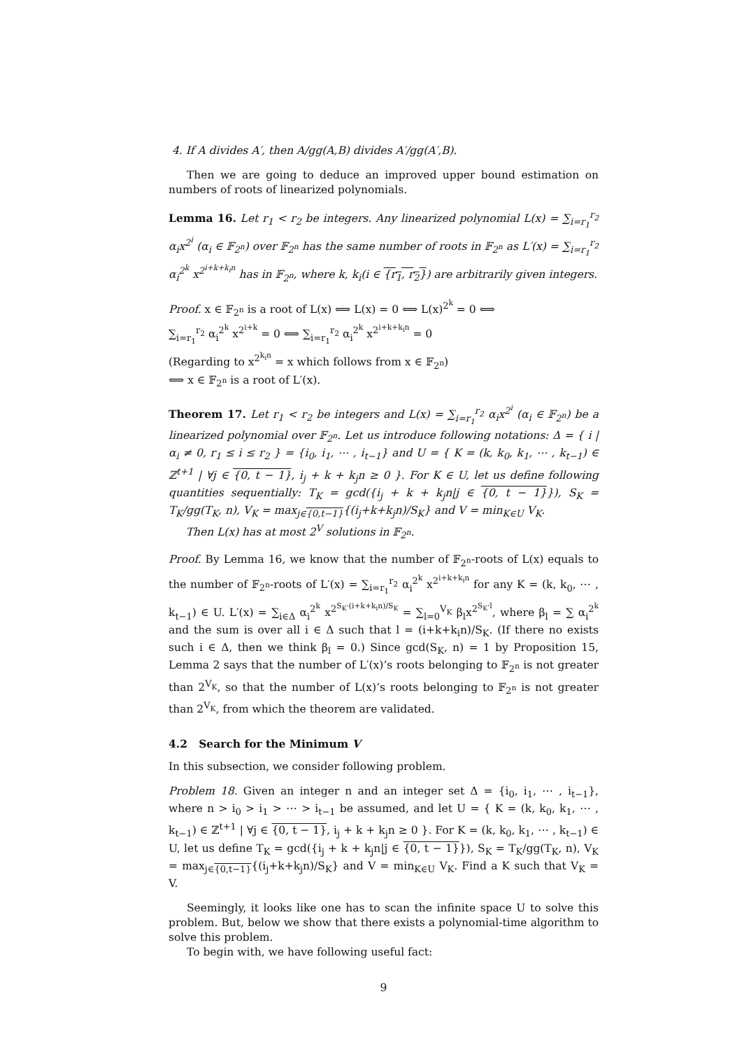4. If A divides A′, then A/gg(A,B) divides A′/gg(A′,B).
Then we are going to deduce an improved upper bound estimation on numbers of roots of linearized polynomials.
Lemma 16. Let r<sub>1</sub> < r<sub>2</sub> be integers. Any linearized polynomial L(x) = ∑<sub>i=r<sub>1</sub></sub><sup>r<sub>2</sub></sup> α<sub>i</sub>x<sup>2<sup>i</sup></sup> (α<sub>i</sub> ∈ 𝔽<sub>2<sup>n</sup></sub>) over 𝔽<sub>2<sup>n</sup></sub> has the same number of roots in 𝔽<sub>2<sup>n</sup></sub> as L′(x) = ∑<sub>i=r<sub>1</sub></sub><sup>r<sub>2</sub></sup> α<sub>i</sub><sup>2<sup>k</sup></sup> x<sup>2<sup>i+k+k<sub>i</sub>n</sup></sup> has in 𝔽<sub>2<sup>n</sup></sub>, where k, k<sub>i</sub>(i ∈ {r<sub>1</sub>, r<sub>2</sub>}) are arbitrarily given integers.
Proof. x ∈ 𝔽<sub>2<sup>n</sup></sub> is a root of L(x) ⟺ L(x) = 0 ⟺ L(x)<sup>2<sup>k</sup></sup> = 0 ⟺
∑<sub>i=r<sub>1</sub></sub><sup>r<sub>2</sub></sup> α<sub>i</sub><sup>2<sup>k</sup></sup> x<sup>2<sup>i+k</sup></sup> = 0 ⟺ ∑<sub>i=r<sub>1</sub></sub><sup>r<sub>2</sub></sup> α<sub>i</sub><sup>2<sup>k</sup></sup> x<sup>2<sup>i+k+k<sub>i</sub>n</sup></sup> = 0
(Regarding to x<sup>2<sup>k<sub>i</sub>n</sup></sup> = x which follows from x ∈ 𝔽<sub>2<sup>n</sup></sub>)
⟺ x ∈ 𝔽<sub>2<sup>n</sup></sub> is a root of L′(x).
Theorem 17. Let r<sub>1</sub> < r<sub>2</sub> be integers and L(x) = ∑<sub>i=r<sub>1</sub></sub><sup>r<sub>2</sub></sup> α<sub>i</sub>x<sup>2<sup>i</sup></sup> (α<sub>i</sub> ∈ 𝔽<sub>2<sup>n</sup></sub>) be a linearized polynomial over 𝔽<sub>2<sup>n</sup></sub>. Let us introduce following notations: Δ = { i | α<sub>i</sub> ≠ 0, r<sub>1</sub> ≤ i ≤ r<sub>2</sub> } = {i<sub>0</sub>, i<sub>1</sub>, ⋯ , i<sub>t−1</sub>} and U = { K = (k, k<sub>0</sub>, k<sub>1</sub>, ⋯ , k<sub>t−1</sub>) ∈ ℤ<sup>t+1</sup> | ∀j ∈ {0, t − 1}, i<sub>j</sub> + k + k<sub>j</sub>n ≥ 0 }. For K ∈ U, let us define following quantities sequentially: T<sub>K</sub> = gcd({i<sub>j</sub> + k + k<sub>j</sub>n|j ∈ {0, t − 1}}), S<sub>K</sub> = T<sub>K</sub>/gg(T<sub>K</sub>, n), V<sub>K</sub> = max<sub>j∈{0,t−1}</sub>{(i<sub>j</sub>+k+k<sub>j</sub>n)/S<sub>K</sub>} and V = min<sub>K∈U</sub> V<sub>K</sub>.
Then L(x) has at most 2<sup>V</sup> solutions in 𝔽<sub>2<sup>n</sup></sub>.
Proof. By Lemma 16, we know that the number of 𝔽<sub>2<sup>n</sup></sub>-roots of L(x) equals to the number of 𝔽<sub>2<sup>n</sup></sub>-roots of L′(x) = ∑<sub>i=r<sub>1</sub></sub><sup>r<sub>2</sub></sup> α<sub>i</sub><sup>2<sup>k</sup></sup> x<sup>2<sup>i+k+k<sub>i</sub>n</sup></sup> for any K = (k, k<sub>0</sub>, ⋯ , k<sub>t−1</sub>) ∈ U. L′(x) = ∑<sub>i∈Δ</sub> α<sub>i</sub><sup>2<sup>k</sup></sup> x<sup>2<sup>S<sub>K</sub>·(i+k+k<sub>i</sub>n)/S<sub>K</sub></sup></sup> = ∑<sub>l=0</sub><sup>V<sub>K</sub></sup> β<sub>l</sub>x<sup>2<sup>S<sub>K</sub>·l</sup></sup>, where β<sub>l</sub> = ∑ α<sub>i</sub><sup>2<sup>k</sup></sup> and the sum is over all i ∈ Δ such that l = (i+k+k<sub>i</sub>n)/S<sub>K</sub>. (If there no exists such i ∈ Δ, then we think β<sub>l</sub> = 0.) Since gcd(S<sub>K</sub>, n) = 1 by Proposition 15, Lemma 2 says that the number of L′(x)’s roots belonging to 𝔽<sub>2<sup>n</sup></sub> is not greater than 2<sup>V<sub>K</sub></sup>, so that the number of L(x)’s roots belonging to 𝔽<sub>2<sup>n</sup></sub> is not greater than 2<sup>V<sub>K</sub></sup>, from which the theorem are validated.
4.2 Search for the Minimum V
In this subsection, we consider following problem.
Problem 18. Given an integer n and an integer set Δ = {i<sub>0</sub>, i<sub>1</sub>, ⋯ , i<sub>t−1</sub>}, where n > i<sub>0</sub> > i<sub>1</sub> > ⋯ > i<sub>t−1</sub> be assumed, and let U = { K = (k, k<sub>0</sub>, k<sub>1</sub>, ⋯ , k<sub>t−1</sub>) ∈ ℤ<sup>t+1</sup> | ∀j ∈ {0, t − 1}, i<sub>j</sub> + k + k<sub>j</sub>n ≥ 0 }. For K = (k, k<sub>0</sub>, k<sub>1</sub>, ⋯ , k<sub>t−1</sub>) ∈ U, let us define T<sub>K</sub> = gcd({i<sub>j</sub> + k + k<sub>j</sub>n|j ∈ {0, t − 1}}), S<sub>K</sub> = T<sub>K</sub>/gg(T<sub>K</sub>, n), V<sub>K</sub> = max<sub>j∈{0,t−1}</sub>{(i<sub>j</sub>+k+k<sub>j</sub>n)/S<sub>K</sub>} and V = min<sub>K∈U</sub> V<sub>K</sub>. Find a K such that V<sub>K</sub> = V.
Seemingly, it looks like one has to scan the infinite space U to solve this problem. But, below we show that there exists a polynomial-time algorithm to solve this problem.
To begin with, we have following useful fact:
9